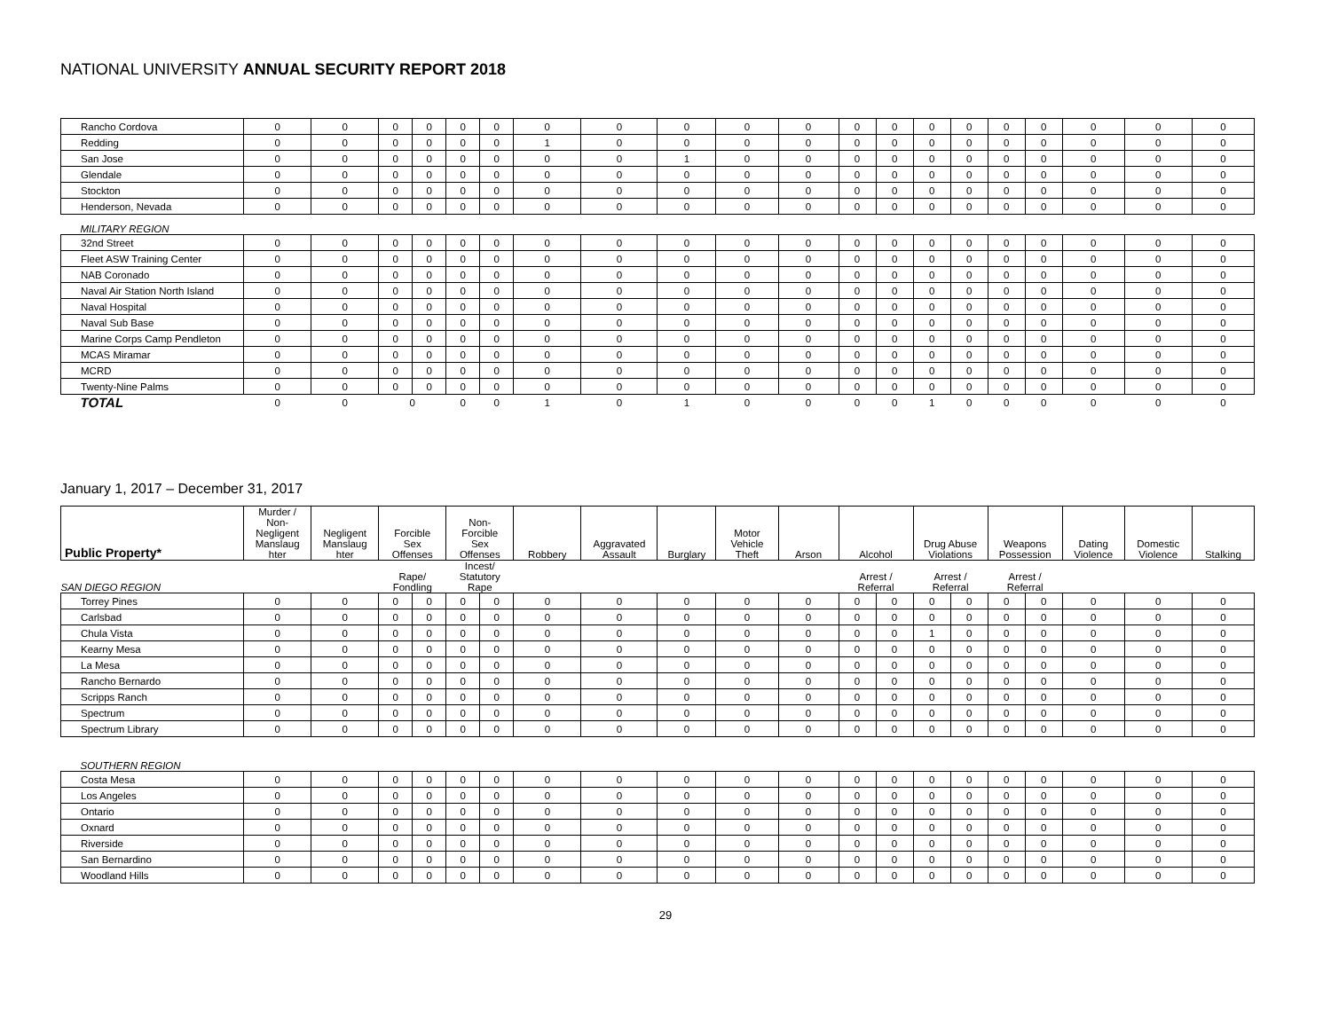NATIONAL UNIVERSITY ANNUAL SECURITY REPORT 2018
| Rancho Cordova | 0 | 0 | 0 | 0 | 0 | 0 | 0 | 0 | 0 | 0 | 0 | 0 | 0 | 0 | 0 | 0 | 0 | 0 | 0 | 0 |
| Redding | 0 | 0 | 0 | 0 | 0 | 0 | 1 | 0 | 0 | 0 | 0 | 0 | 0 | 0 | 0 | 0 | 0 | 0 | 0 | 0 |
| San Jose | 0 | 0 | 0 | 0 | 0 | 0 | 0 | 0 | 1 | 0 | 0 | 0 | 0 | 0 | 0 | 0 | 0 | 0 | 0 | 0 |
| Glendale | 0 | 0 | 0 | 0 | 0 | 0 | 0 | 0 | 0 | 0 | 0 | 0 | 0 | 0 | 0 | 0 | 0 | 0 | 0 | 0 |
| Stockton | 0 | 0 | 0 | 0 | 0 | 0 | 0 | 0 | 0 | 0 | 0 | 0 | 0 | 0 | 0 | 0 | 0 | 0 | 0 | 0 |
| Henderson, Nevada | 0 | 0 | 0 | 0 | 0 | 0 | 0 | 0 | 0 | 0 | 0 | 0 | 0 | 0 | 0 | 0 | 0 | 0 | 0 | 0 |
| MILITARY REGION | | | | | | | | | | | | | | | | | | | | |
| 32nd Street | 0 | 0 | 0 | 0 | 0 | 0 | 0 | 0 | 0 | 0 | 0 | 0 | 0 | 0 | 0 | 0 | 0 | 0 | 0 | 0 |
| Fleet ASW Training Center | 0 | 0 | 0 | 0 | 0 | 0 | 0 | 0 | 0 | 0 | 0 | 0 | 0 | 0 | 0 | 0 | 0 | 0 | 0 | 0 |
| NAB Coronado | 0 | 0 | 0 | 0 | 0 | 0 | 0 | 0 | 0 | 0 | 0 | 0 | 0 | 0 | 0 | 0 | 0 | 0 | 0 | 0 |
| Naval Air Station North Island | 0 | 0 | 0 | 0 | 0 | 0 | 0 | 0 | 0 | 0 | 0 | 0 | 0 | 0 | 0 | 0 | 0 | 0 | 0 | 0 |
| Naval Hospital | 0 | 0 | 0 | 0 | 0 | 0 | 0 | 0 | 0 | 0 | 0 | 0 | 0 | 0 | 0 | 0 | 0 | 0 | 0 | 0 |
| Naval Sub Base | 0 | 0 | 0 | 0 | 0 | 0 | 0 | 0 | 0 | 0 | 0 | 0 | 0 | 0 | 0 | 0 | 0 | 0 | 0 | 0 |
| Marine Corps Camp Pendleton | 0 | 0 | 0 | 0 | 0 | 0 | 0 | 0 | 0 | 0 | 0 | 0 | 0 | 0 | 0 | 0 | 0 | 0 | 0 | 0 |
| MCAS Miramar | 0 | 0 | 0 | 0 | 0 | 0 | 0 | 0 | 0 | 0 | 0 | 0 | 0 | 0 | 0 | 0 | 0 | 0 | 0 | 0 |
| MCRD | 0 | 0 | 0 | 0 | 0 | 0 | 0 | 0 | 0 | 0 | 0 | 0 | 0 | 0 | 0 | 0 | 0 | 0 | 0 | 0 |
| Twenty-Nine Palms | 0 | 0 | 0 | 0 | 0 | 0 | 0 | 0 | 0 | 0 | 0 | 0 | 0 | 0 | 0 | 0 | 0 | 0 | 0 | 0 |
| TOTAL | 0 | 0 | 0 | | 0 | 0 | 1 | 0 | 1 | 0 | 0 | 0 | 0 | 1 | 0 | 0 | 0 | 0 | 0 | 0 |
January 1, 2017 – December 31, 2017
| Public Property* | Murder / Non- Negligent Manslaug hter | Negligent Manslaug hter | Forcible Sex Offenses | | Non- Forcible Sex Offenses | | Robbery | Aggravated Assault | Burglary | Motor Vehicle Theft | Arson | Alcohol | | Drug Abuse Violations | | Weapons Possession | | Dating Violence | Domestic Violence | Stalking |
| --- | --- | --- | --- | --- | --- | --- | --- | --- | --- | --- | --- | --- | --- | --- | --- | --- | --- | --- | --- | --- |
| SAN DIEGO REGION | | | Rape/ Fondling | | Incest/ Statutory Rape | | | | | | | Arrest / Referral | | Arrest / Referral | | Arrest / Referral | | | | |
| Torrey Pines | 0 | 0 | 0 | 0 | 0 | 0 | 0 | 0 | 0 | 0 | 0 | 0 | 0 | 0 | 0 | 0 | 0 | 0 | 0 | 0 |
| Carlsbad | 0 | 0 | 0 | 0 | 0 | 0 | 0 | 0 | 0 | 0 | 0 | 0 | 0 | 0 | 0 | 0 | 0 | 0 | 0 | 0 |
| Chula Vista | 0 | 0 | 0 | 0 | 0 | 0 | 0 | 0 | 0 | 0 | 0 | 0 | 0 | 1 | 0 | 0 | 0 | 0 | 0 | 0 |
| Kearny Mesa | 0 | 0 | 0 | 0 | 0 | 0 | 0 | 0 | 0 | 0 | 0 | 0 | 0 | 0 | 0 | 0 | 0 | 0 | 0 | 0 |
| La Mesa | 0 | 0 | 0 | 0 | 0 | 0 | 0 | 0 | 0 | 0 | 0 | 0 | 0 | 0 | 0 | 0 | 0 | 0 | 0 | 0 |
| Rancho Bernardo | 0 | 0 | 0 | 0 | 0 | 0 | 0 | 0 | 0 | 0 | 0 | 0 | 0 | 0 | 0 | 0 | 0 | 0 | 0 | 0 |
| Scripps Ranch | 0 | 0 | 0 | 0 | 0 | 0 | 0 | 0 | 0 | 0 | 0 | 0 | 0 | 0 | 0 | 0 | 0 | 0 | 0 | 0 |
| Spectrum | 0 | 0 | 0 | 0 | 0 | 0 | 0 | 0 | 0 | 0 | 0 | 0 | 0 | 0 | 0 | 0 | 0 | 0 | 0 | 0 |
| Spectrum Library | 0 | 0 | 0 | 0 | 0 | 0 | 0 | 0 | 0 | 0 | 0 | 0 | 0 | 0 | 0 | 0 | 0 | 0 | 0 | 0 |
| SOUTHERN REGION | | | | | | | | | | | | | | | | | | | | |
| Costa Mesa | 0 | 0 | 0 | 0 | 0 | 0 | 0 | 0 | 0 | 0 | 0 | 0 | 0 | 0 | 0 | 0 | 0 | 0 | 0 | 0 |
| Los Angeles | 0 | 0 | 0 | 0 | 0 | 0 | 0 | 0 | 0 | 0 | 0 | 0 | 0 | 0 | 0 | 0 | 0 | 0 | 0 | 0 |
| Ontario | 0 | 0 | 0 | 0 | 0 | 0 | 0 | 0 | 0 | 0 | 0 | 0 | 0 | 0 | 0 | 0 | 0 | 0 | 0 | 0 |
| Oxnard | 0 | 0 | 0 | 0 | 0 | 0 | 0 | 0 | 0 | 0 | 0 | 0 | 0 | 0 | 0 | 0 | 0 | 0 | 0 | 0 |
| Riverside | 0 | 0 | 0 | 0 | 0 | 0 | 0 | 0 | 0 | 0 | 0 | 0 | 0 | 0 | 0 | 0 | 0 | 0 | 0 | 0 |
| San Bernardino | 0 | 0 | 0 | 0 | 0 | 0 | 0 | 0 | 0 | 0 | 0 | 0 | 0 | 0 | 0 | 0 | 0 | 0 | 0 | 0 |
| Woodland Hills | 0 | 0 | 0 | 0 | 0 | 0 | 0 | 0 | 0 | 0 | 0 | 0 | 0 | 0 | 0 | 0 | 0 | 0 | 0 | 0 |
29